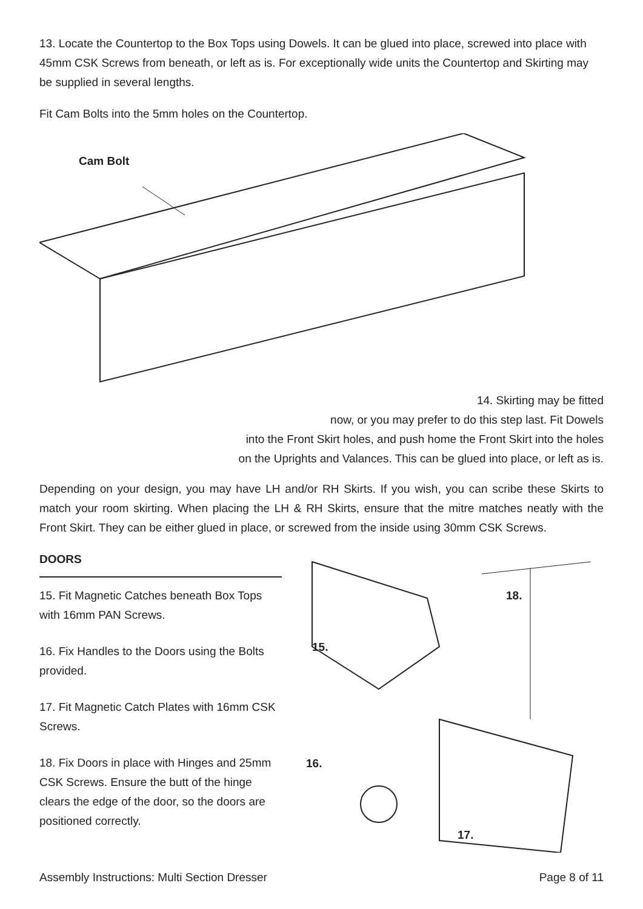13. Locate the Countertop to the Box Tops using Dowels. It can be glued into place, screwed into place with 45mm CSK Screws from beneath, or left as is. For exceptionally wide units the Countertop and Skirting may be supplied in several lengths.
Fit Cam Bolts into the 5mm holes on the Countertop.
Cam Bolt
14. Skirting may be fitted
now, or you may prefer to do this step last. Fit Dowels
into the Front Skirt holes, and push home the Front Skirt into the holes
on the Uprights and Valances. This can be glued into place, or left as is.
Depending on your design, you may have LH and/or RH Skirts. If you wish, you can scribe these Skirts to match your room skirting. When placing the LH & RH Skirts, ensure that the mitre matches neatly with the Front Skirt. They can be either glued in place, or screwed from the inside using 30mm CSK Screws.
DOORS
15. Fit Magnetic Catches beneath Box Tops with 16mm PAN Screws.
16. Fix Handles to the Doors using the Bolts provided.
17. Fit Magnetic Catch Plates with 16mm CSK Screws.
18. Fix Doors in place with Hinges and 25mm CSK Screws. Ensure the butt of the hinge clears the edge of the door, so the doors are positioned correctly.
18.
15.
16.
17.
Assembly Instructions: Multi Section Dresser Page 8 of 11